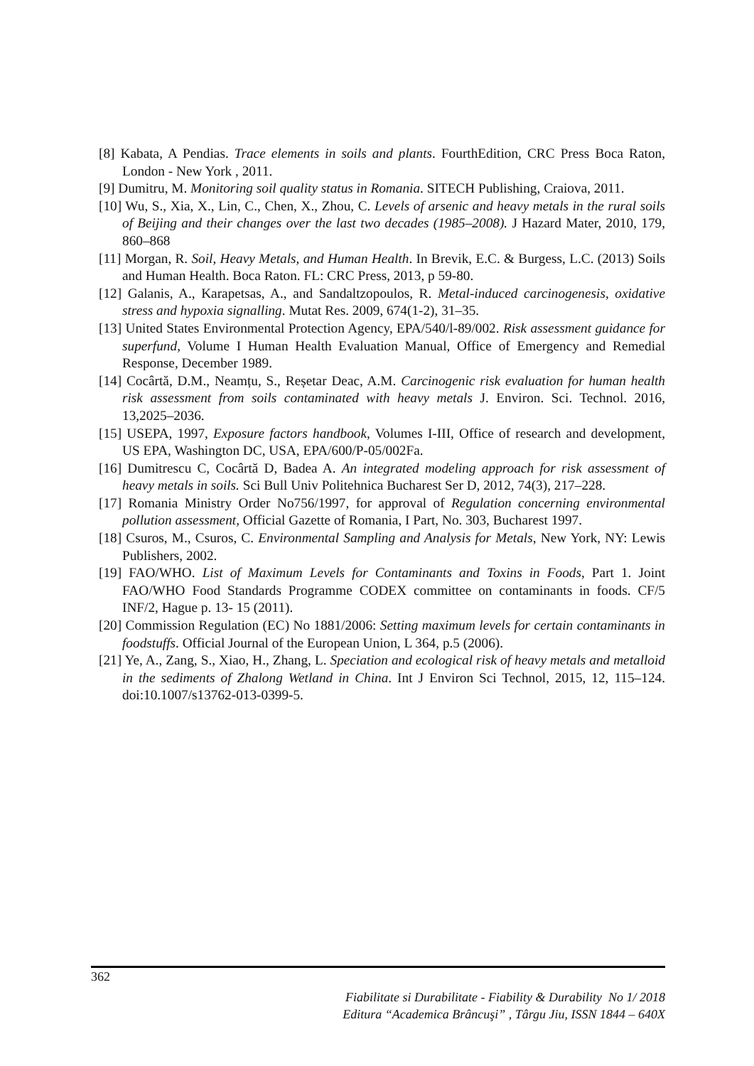[8] Kabata, A Pendias. Trace elements in soils and plants. FourthEdition, CRC Press Boca Raton, London - New York , 2011.
[9] Dumitru, M. Monitoring soil quality status in Romania. SITECH Publishing, Craiova, 2011.
[10] Wu, S., Xia, X., Lin, C., Chen, X., Zhou, C. Levels of arsenic and heavy metals in the rural soils of Beijing and their changes over the last two decades (1985–2008). J Hazard Mater, 2010, 179, 860–868
[11] Morgan, R. Soil, Heavy Metals, and Human Health. In Brevik, E.C. & Burgess, L.C. (2013) Soils and Human Health. Boca Raton. FL: CRC Press, 2013, p 59-80.
[12] Galanis, A., Karapetsas, A., and Sandaltzopoulos, R. Metal-induced carcinogenesis, oxidative stress and hypoxia signalling. Mutat Res. 2009, 674(1-2), 31–35.
[13] United States Environmental Protection Agency, EPA/540/l-89/002. Risk assessment guidance for superfund, Volume I Human Health Evaluation Manual, Office of Emergency and Remedial Response, December 1989.
[14] Cocârtă, D.M., Neamțu, S., Reșetar Deac, A.M. Carcinogenic risk evaluation for human health risk assessment from soils contaminated with heavy metals J. Environ. Sci. Technol. 2016, 13,2025–2036.
[15] USEPA, 1997, Exposure factors handbook, Volumes I-III, Office of research and development, US EPA, Washington DC, USA, EPA/600/P-05/002Fa.
[16] Dumitrescu C, Cocârtă D, Badea A. An integrated modeling approach for risk assessment of heavy metals in soils. Sci Bull Univ Politehnica Bucharest Ser D, 2012, 74(3), 217–228.
[17] Romania Ministry Order No756/1997, for approval of Regulation concerning environmental pollution assessment, Official Gazette of Romania, I Part, No. 303, Bucharest 1997.
[18] Csuros, M., Csuros, C. Environmental Sampling and Analysis for Metals, New York, NY: Lewis Publishers, 2002.
[19] FAO/WHO. List of Maximum Levels for Contaminants and Toxins in Foods, Part 1. Joint FAO/WHO Food Standards Programme CODEX committee on contaminants in foods. CF/5 INF/2, Hague p. 13- 15 (2011).
[20] Commission Regulation (EC) No 1881/2006: Setting maximum levels for certain contaminants in foodstuffs. Official Journal of the European Union, L 364, p.5 (2006).
[21] Ye, A., Zang, S., Xiao, H., Zhang, L. Speciation and ecological risk of heavy metals and metalloid in the sediments of Zhalong Wetland in China. Int J Environ Sci Technol, 2015, 12, 115–124. doi:10.1007/s13762-013-0399-5.
362
Fiabilitate si Durabilitate - Fiability & Durability No 1/ 2018
Editura “Academica Brâncuşi” , Târgu Jiu, ISSN 1844 – 640X